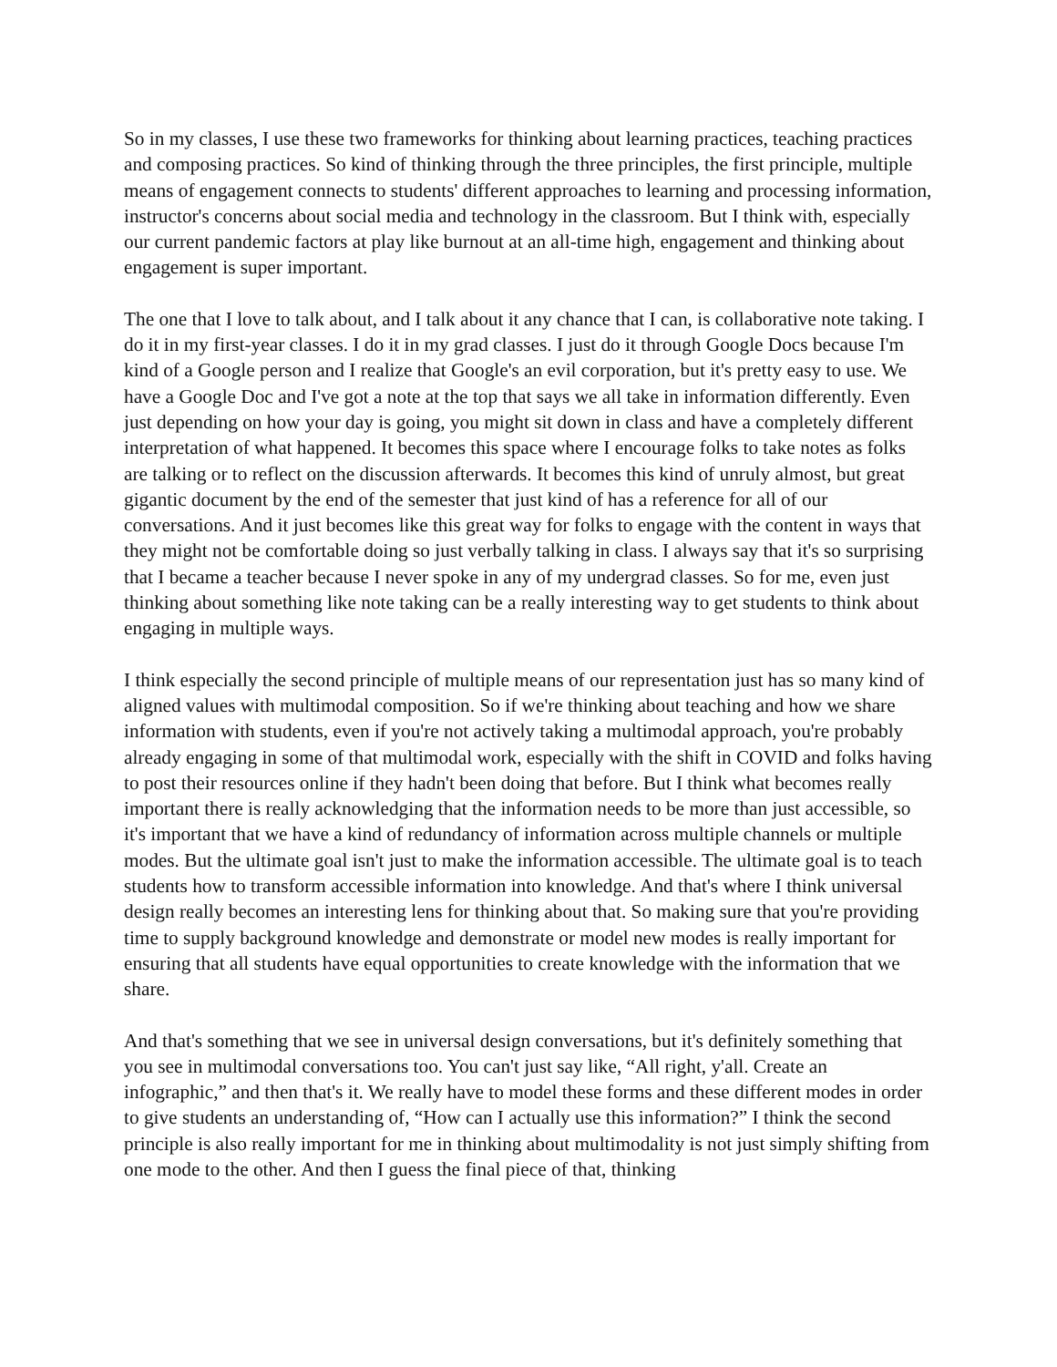So in my classes, I use these two frameworks for thinking about learning practices, teaching practices and composing practices. So kind of thinking through the three principles, the first principle, multiple means of engagement connects to students' different approaches to learning and processing information, instructor's concerns about social media and technology in the classroom. But I think with, especially our current pandemic factors at play like burnout at an all-time high, engagement and thinking about engagement is super important.
The one that I love to talk about, and I talk about it any chance that I can, is collaborative note taking. I do it in my first-year classes. I do it in my grad classes. I just do it through Google Docs because I'm kind of a Google person and I realize that Google's an evil corporation, but it's pretty easy to use. We have a Google Doc and I've got a note at the top that says we all take in information differently. Even just depending on how your day is going, you might sit down in class and have a completely different interpretation of what happened. It becomes this space where I encourage folks to take notes as folks are talking or to reflect on the discussion afterwards. It becomes this kind of unruly almost, but great gigantic document by the end of the semester that just kind of has a reference for all of our conversations. And it just becomes like this great way for folks to engage with the content in ways that they might not be comfortable doing so just verbally talking in class. I always say that it's so surprising that I became a teacher because I never spoke in any of my undergrad classes. So for me, even just thinking about something like note taking can be a really interesting way to get students to think about engaging in multiple ways.
I think especially the second principle of multiple means of our representation just has so many kind of aligned values with multimodal composition. So if we're thinking about teaching and how we share information with students, even if you're not actively taking a multimodal approach, you're probably already engaging in some of that multimodal work, especially with the shift in COVID and folks having to post their resources online if they hadn't been doing that before. But I think what becomes really important there is really acknowledging that the information needs to be more than just accessible, so it's important that we have a kind of redundancy of information across multiple channels or multiple modes. But the ultimate goal isn't just to make the information accessible. The ultimate goal is to teach students how to transform accessible information into knowledge. And that's where I think universal design really becomes an interesting lens for thinking about that. So making sure that you're providing time to supply background knowledge and demonstrate or model new modes is really important for ensuring that all students have equal opportunities to create knowledge with the information that we share.
And that's something that we see in universal design conversations, but it's definitely something that you see in multimodal conversations too. You can't just say like, “All right, y'all. Create an infographic,” and then that's it. We really have to model these forms and these different modes in order to give students an understanding of, “How can I actually use this information?” I think the second principle is also really important for me in thinking about multimodality is not just simply shifting from one mode to the other. And then I guess the final piece of that, thinking